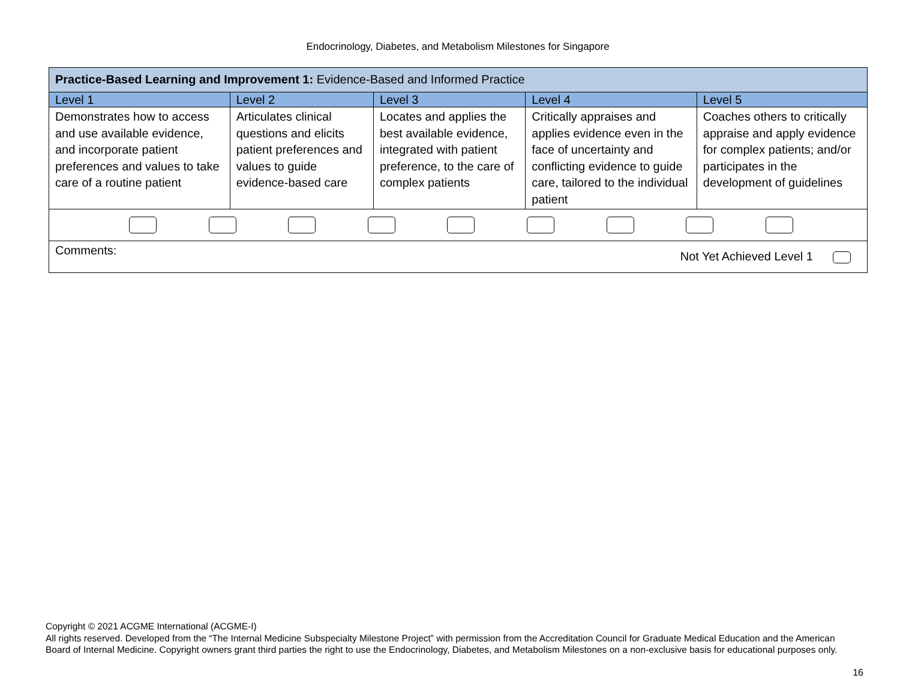Endocrinology, Diabetes, and Metabolism Milestones for Singapore
| Practice-Based Learning and Improvement 1: Evidence-Based and Informed Practice | | | | |
| Level 1 | Level 2 | Level 3 | Level 4 | Level 5 |
| Demonstrates how to access and use available evidence, and incorporate patient preferences and values to take care of a routine patient | Articulates clinical questions and elicits patient preferences and values to guide evidence-based care | Locates and applies the best available evidence, integrated with patient preference, to the care of complex patients | Critically appraises and applies evidence even in the face of uncertainty and conflicting evidence to guide care, tailored to the individual patient | Coaches others to critically appraise and apply evidence for complex patients; and/or participates in the development of guidelines |
| Comments: Not Yet Achieved Level 1 | | | | |
Copyright © 2021 ACGME International (ACGME-I)
All rights reserved. Developed from the “The Internal Medicine Subspecialty Milestone Project” with permission from the Accreditation Council for Graduate Medical Education and the American Board of Internal Medicine. Copyright owners grant third parties the right to use the Endocrinology, Diabetes, and Metabolism Milestones on a non-exclusive basis for educational purposes only.
16